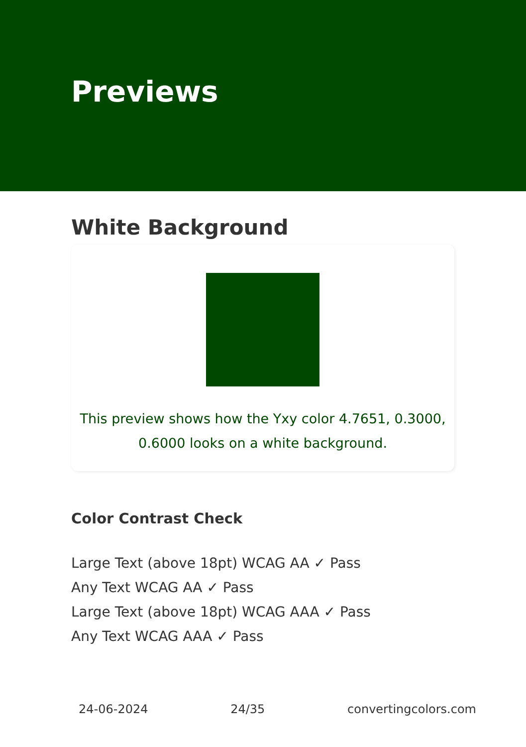Previews
White Background
This preview shows how the Yxy color 4.7651, 0.3000, 0.6000 looks on a white background.
Color Contrast Check
Large Text (above 18pt) WCAG AA ✓ Pass
Any Text WCAG AA ✓ Pass
Large Text (above 18pt) WCAG AAA ✓ Pass
Any Text WCAG AAA ✓ Pass
24-06-2024 24/35 convertingcolors.com